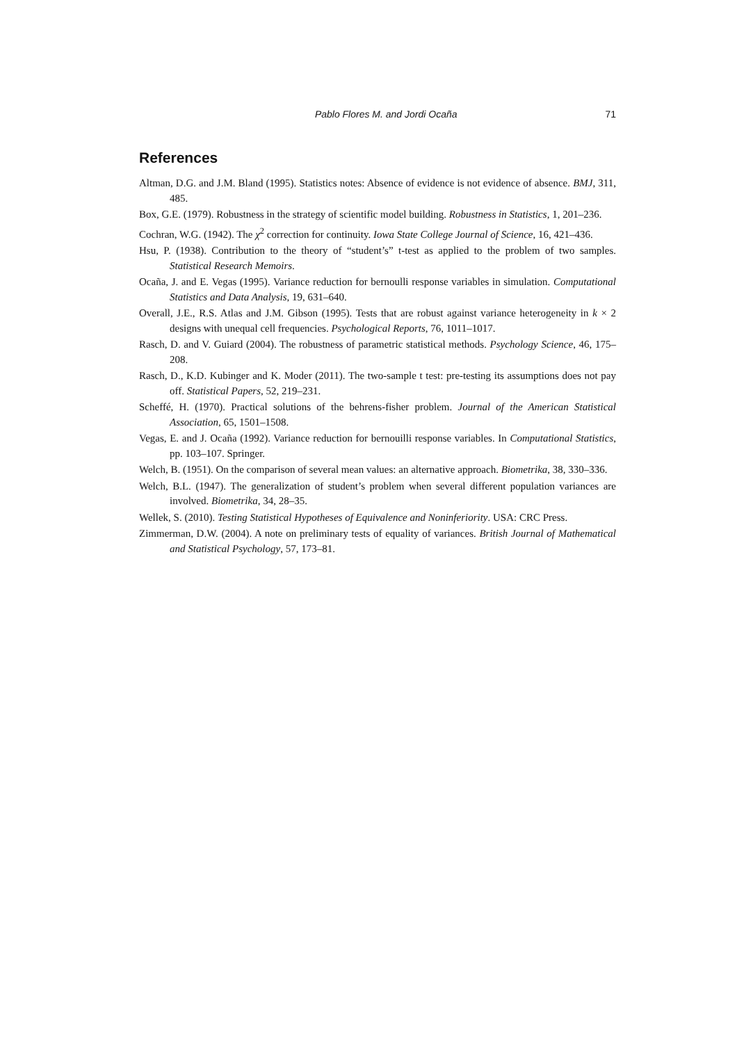Pablo Flores M. and Jordi Ocaña 71
References
Altman, D.G. and J.M. Bland (1995). Statistics notes: Absence of evidence is not evidence of absence. BMJ, 311, 485.
Box, G.E. (1979). Robustness in the strategy of scientific model building. Robustness in Statistics, 1, 201–236.
Cochran, W.G. (1942). The χ<sup>2</sup> correction for continuity. Iowa State College Journal of Science, 16, 421–436.
Hsu, P. (1938). Contribution to the theory of “student’s” t-test as applied to the problem of two samples. Statistical Research Memoirs.
Ocaña, J. and E. Vegas (1995). Variance reduction for bernoulli response variables in simulation. Computational Statistics and Data Analysis, 19, 631–640.
Overall, J.E., R.S. Atlas and J.M. Gibson (1995). Tests that are robust against variance heterogeneity in k × 2 designs with unequal cell frequencies. Psychological Reports, 76, 1011–1017.
Rasch, D. and V. Guiard (2004). The robustness of parametric statistical methods. Psychology Science, 46, 175–208.
Rasch, D., K.D. Kubinger and K. Moder (2011). The two-sample t test: pre-testing its assumptions does not pay off. Statistical Papers, 52, 219–231.
Scheffé, H. (1970). Practical solutions of the behrens-fisher problem. Journal of the American Statistical Association, 65, 1501–1508.
Vegas, E. and J. Ocaña (1992). Variance reduction for bernouilli response variables. In Computational Statistics, pp. 103–107. Springer.
Welch, B. (1951). On the comparison of several mean values: an alternative approach. Biometrika, 38, 330–336.
Welch, B.L. (1947). The generalization of student’s problem when several different population variances are involved. Biometrika, 34, 28–35.
Wellek, S. (2010). Testing Statistical Hypotheses of Equivalence and Noninferiority. USA: CRC Press.
Zimmerman, D.W. (2004). A note on preliminary tests of equality of variances. British Journal of Mathematical and Statistical Psychology, 57, 173–81.